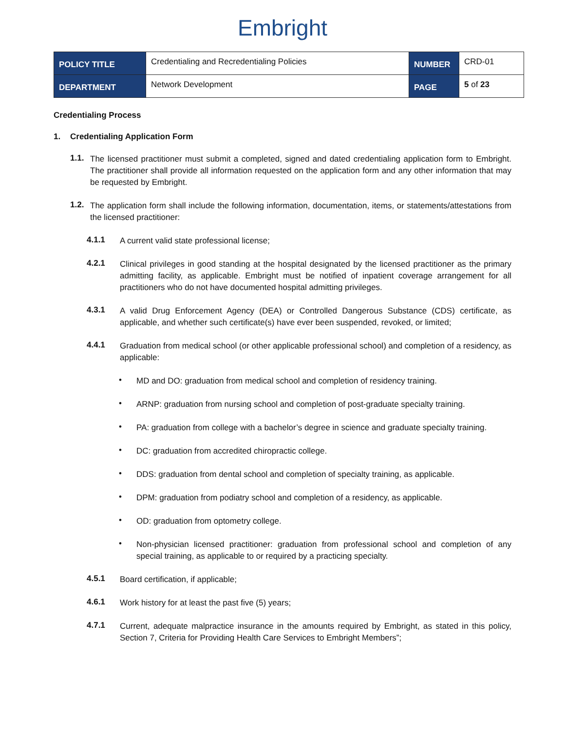Embright
| POLICY TITLE | Credentialing and Recredentialing Policies | NUMBER | CRD-01 |
| DEPARTMENT | Network Development | PAGE | 5 of 23 |
Credentialing Process
1. Credentialing Application Form
1.1.
The licensed practitioner must submit a completed, signed and dated credentialing application form to Embright. The practitioner shall provide all information requested on the application form and any other information that may be requested by Embright.
1.2.
The application form shall include the following information, documentation, items, or statements/attestations from the licensed practitioner:
4.1.1
A current valid state professional license;
4.2.1
Clinical privileges in good standing at the hospital designated by the licensed practitioner as the primary admitting facility, as applicable. Embright must be notified of inpatient coverage arrangement for all practitioners who do not have documented hospital admitting privileges.
4.3.1
A valid Drug Enforcement Agency (DEA) or Controlled Dangerous Substance (CDS) certificate, as applicable, and whether such certificate(s) have ever been suspended, revoked, or limited;
4.4.1
Graduation from medical school (or other applicable professional school) and completion of a residency, as applicable:
•
MD and DO: graduation from medical school and completion of residency training.
•
ARNP: graduation from nursing school and completion of post-graduate specialty training.
•
PA: graduation from college with a bachelor’s degree in science and graduate specialty training.
•
DC: graduation from accredited chiropractic college.
•
DDS: graduation from dental school and completion of specialty training, as applicable.
•
DPM: graduation from podiatry school and completion of a residency, as applicable.
•
OD: graduation from optometry college.
•
Non-physician licensed practitioner: graduation from professional school and completion of any special training, as applicable to or required by a practicing specialty.
4.5.1
Board certification, if applicable;
4.6.1
Work history for at least the past five (5) years;
4.7.1
Current, adequate malpractice insurance in the amounts required by Embright, as stated in this policy, Section 7, Criteria for Providing Health Care Services to Embright Members”;